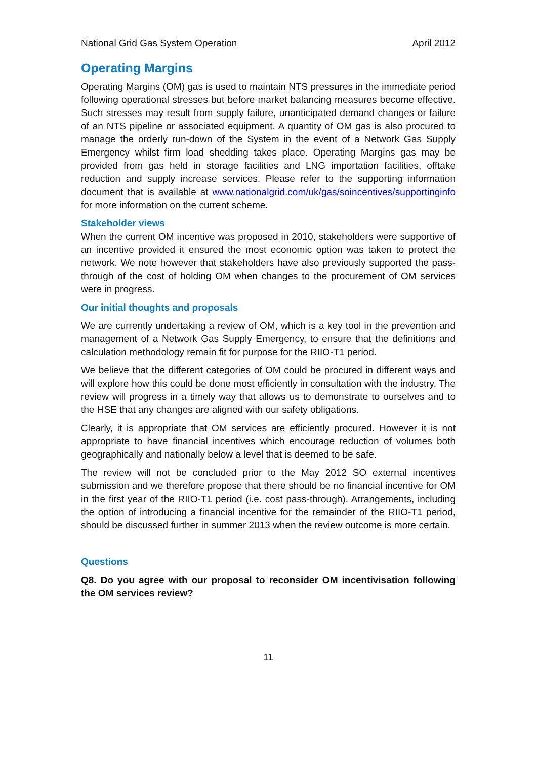National Grid Gas System Operation April 2012
Operating Margins
Operating Margins (OM) gas is used to maintain NTS pressures in the immediate period following operational stresses but before market balancing measures become effective. Such stresses may result from supply failure, unanticipated demand changes or failure of an NTS pipeline or associated equipment. A quantity of OM gas is also procured to manage the orderly run-down of the System in the event of a Network Gas Supply Emergency whilst firm load shedding takes place. Operating Margins gas may be provided from gas held in storage facilities and LNG importation facilities, offtake reduction and supply increase services. Please refer to the supporting information document that is available at www.nationalgrid.com/uk/gas/soincentives/supportinginfo for more information on the current scheme.
Stakeholder views
When the current OM incentive was proposed in 2010, stakeholders were supportive of an incentive provided it ensured the most economic option was taken to protect the network. We note however that stakeholders have also previously supported the pass-through of the cost of holding OM when changes to the procurement of OM services were in progress.
Our initial thoughts and proposals
We are currently undertaking a review of OM, which is a key tool in the prevention and management of a Network Gas Supply Emergency, to ensure that the definitions and calculation methodology remain fit for purpose for the RIIO-T1 period.
We believe that the different categories of OM could be procured in different ways and will explore how this could be done most efficiently in consultation with the industry. The review will progress in a timely way that allows us to demonstrate to ourselves and to the HSE that any changes are aligned with our safety obligations.
Clearly, it is appropriate that OM services are efficiently procured. However it is not appropriate to have financial incentives which encourage reduction of volumes both geographically and nationally below a level that is deemed to be safe.
The review will not be concluded prior to the May 2012 SO external incentives submission and we therefore propose that there should be no financial incentive for OM in the first year of the RIIO-T1 period (i.e. cost pass-through). Arrangements, including the option of introducing a financial incentive for the remainder of the RIIO-T1 period, should be discussed further in summer 2013 when the review outcome is more certain.
Questions
Q8. Do you agree with our proposal to reconsider OM incentivisation following the OM services review?
11